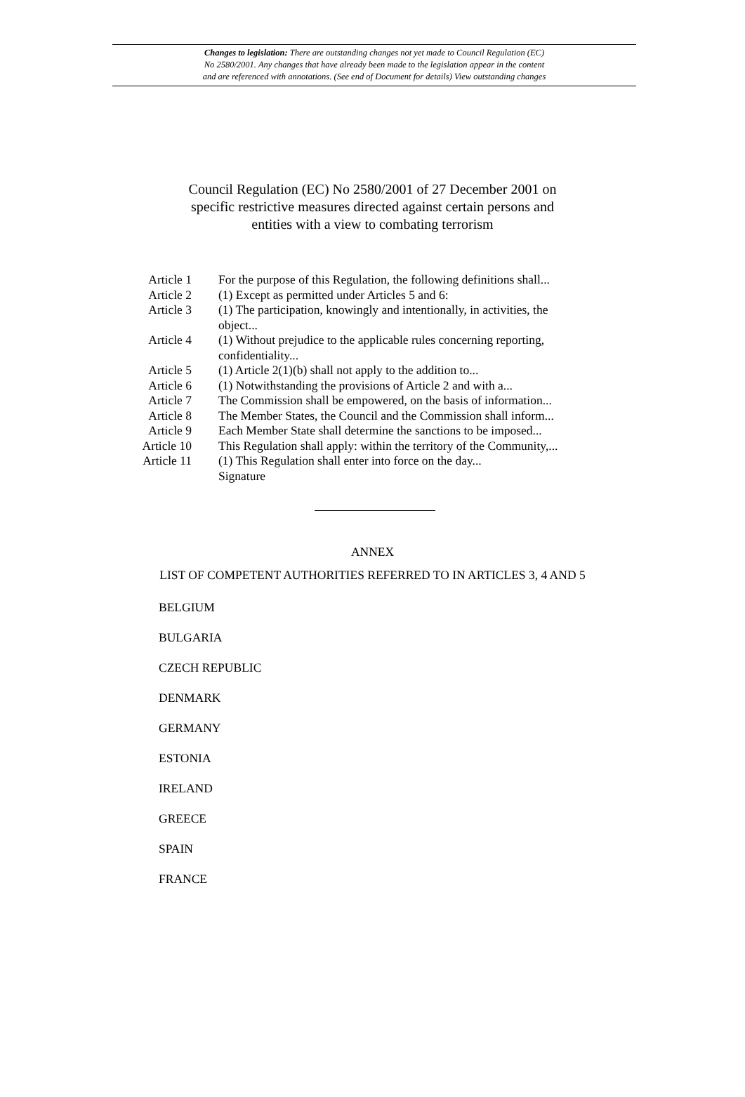Changes to legislation: There are outstanding changes not yet made to Council Regulation (EC)
No 2580/2001. Any changes that have already been made to the legislation appear in the content
and are referenced with annotations. (See end of Document for details) View outstanding changes
Council Regulation (EC) No 2580/2001 of 27 December 2001 on specific restrictive measures directed against certain persons and entities with a view to combating terrorism
| Article 1 | For the purpose of this Regulation, the following definitions shall... |
| Article 2 | (1) Except as permitted under Articles 5 and 6: |
| Article 3 | (1) The participation, knowingly and intentionally, in activities, the object... |
| Article 4 | (1) Without prejudice to the applicable rules concerning reporting, confidentiality... |
| Article 5 | (1) Article 2(1)(b) shall not apply to the addition to... |
| Article 6 | (1) Notwithstanding the provisions of Article 2 and with a... |
| Article 7 | The Commission shall be empowered, on the basis of information... |
| Article 8 | The Member States, the Council and the Commission shall inform... |
| Article 9 | Each Member State shall determine the sanctions to be imposed... |
| Article 10 | This Regulation shall apply: within the territory of the Community,... |
| Article 11 | (1) This Regulation shall enter into force on the day... |
| | Signature |
ANNEX
LIST OF COMPETENT AUTHORITIES REFERRED TO IN ARTICLES 3, 4 AND 5
BELGIUM
BULGARIA
CZECH REPUBLIC
DENMARK
GERMANY
ESTONIA
IRELAND
GREECE
SPAIN
FRANCE